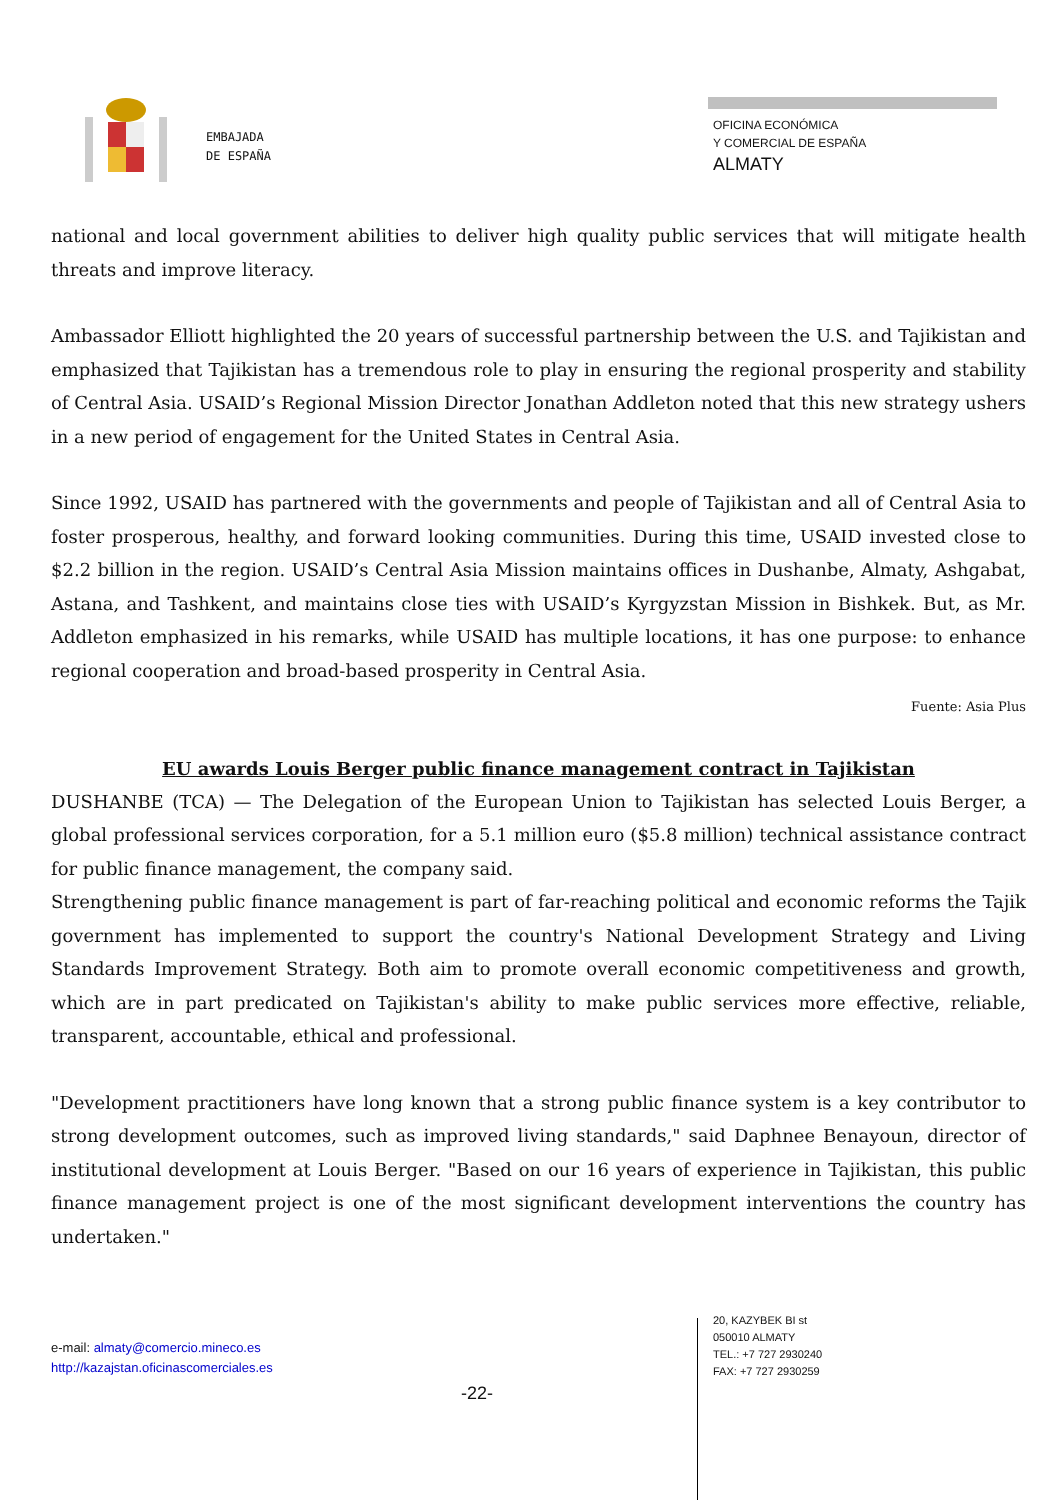EMBAJADA
DE ESPAÑA
OFICINA ECONÓMICA
Y COMERCIAL DE ESPAÑA
ALMATY
national and local government abilities to deliver high quality public services that will mitigate health threats and improve literacy.
Ambassador Elliott highlighted the 20 years of successful partnership between the U.S. and Tajikistan and emphasized that Tajikistan has a tremendous role to play in ensuring the regional prosperity and stability of Central Asia. USAID’s Regional Mission Director Jonathan Addleton noted that this new strategy ushers in a new period of engagement for the United States in Central Asia.
Since 1992, USAID has partnered with the governments and people of Tajikistan and all of Central Asia to foster prosperous, healthy, and forward looking communities. During this time, USAID invested close to $2.2 billion in the region. USAID’s Central Asia Mission maintains offices in Dushanbe, Almaty, Ashgabat, Astana, and Tashkent, and maintains close ties with USAID’s Kyrgyzstan Mission in Bishkek. But, as Mr. Addleton emphasized in his remarks, while USAID has multiple locations, it has one purpose: to enhance regional cooperation and broad-based prosperity in Central Asia.
Fuente: Asia Plus
EU awards Louis Berger public finance management contract in Tajikistan
DUSHANBE (TCA) — The Delegation of the European Union to Tajikistan has selected Louis Berger, a global professional services corporation, for a 5.1 million euro ($5.8 million) technical assistance contract for public finance management, the company said.
Strengthening public finance management is part of far-reaching political and economic reforms the Tajik government has implemented to support the country's National Development Strategy and Living Standards Improvement Strategy. Both aim to promote overall economic competitiveness and growth, which are in part predicated on Tajikistan's ability to make public services more effective, reliable, transparent, accountable, ethical and professional.
"Development practitioners have long known that a strong public finance system is a key contributor to strong development outcomes, such as improved living standards," said Daphnee Benayoun, director of institutional development at Louis Berger. "Based on our 16 years of experience in Tajikistan, this public finance management project is one of the most significant development interventions the country has undertaken."
e-mail: almaty@comercio.mineco.es
http://kazajstan.oficinascomerciales.es
-22-
20, KAZYBEK BI st
050010 ALMATY
TEL.: +7 727 2930240
FAX: +7 727 2930259